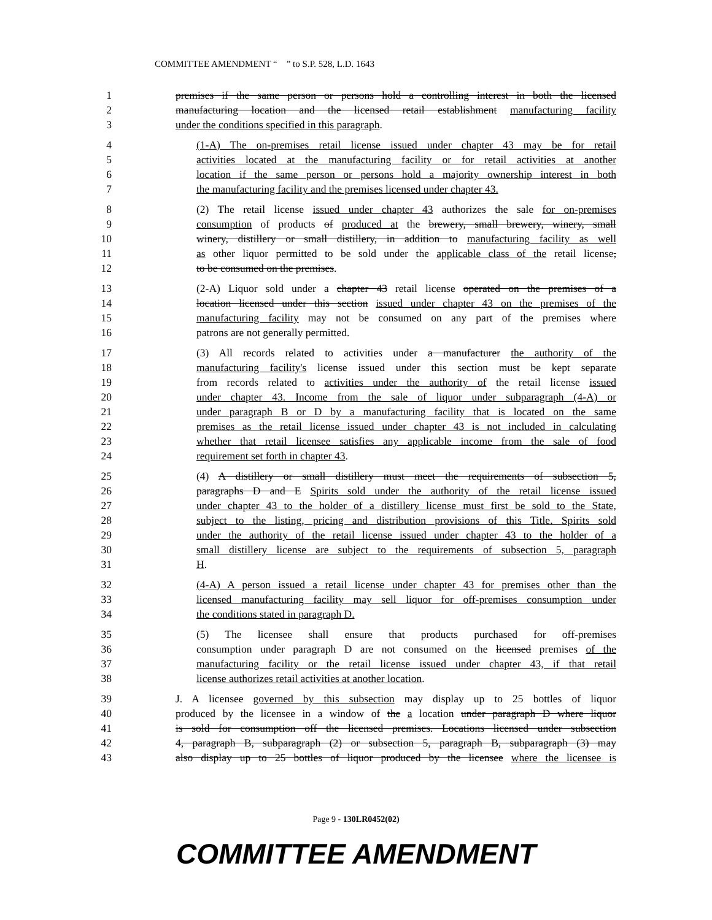COMMITTEE AMENDMENT “ ” to S.P. 528, L.D. 1643
1 premises if the same person or persons hold a controlling interest in both the licensed
2 manufacturing location and the licensed retail establishment manufacturing facility
3 under the conditions specified in this paragraph.
4 (1-A) The on-premises retail license issued under chapter 43 may be for retail
5 activities located at the manufacturing facility or for retail activities at another
6 location if the same person or persons hold a majority ownership interest in both
7 the manufacturing facility and the premises licensed under chapter 43.
8 (2) The retail license issued under chapter 43 authorizes the sale for on-premises
9 consumption of products of produced at the brewery, small brewery, winery, small
10 winery, distillery or small distillery, in addition to manufacturing facility as well
11 as other liquor permitted to be sold under the applicable class of the retail license,
12 to be consumed on the premises.
13 (2-A) Liquor sold under a chapter 43 retail license operated on the premises of a
14 location licensed under this section issued under chapter 43 on the premises of the
15 manufacturing facility may not be consumed on any part of the premises where
16 patrons are not generally permitted.
17 (3) All records related to activities under a manufacturer the authority of the
18 manufacturing facility's license issued under this section must be kept separate
19 from records related to activities under the authority of the retail license issued
20 under chapter 43. Income from the sale of liquor under subparagraph (4-A) or
21 under paragraph B or D by a manufacturing facility that is located on the same
22 premises as the retail license issued under chapter 43 is not included in calculating
23 whether that retail licensee satisfies any applicable income from the sale of food
24 requirement set forth in chapter 43.
25 (4) A distillery or small distillery must meet the requirements of subsection 5,
26 paragraphs D and E Spirits sold under the authority of the retail license issued
27 under chapter 43 to the holder of a distillery license must first be sold to the State,
28 subject to the listing, pricing and distribution provisions of this Title. Spirits sold
29 under the authority of the retail license issued under chapter 43 to the holder of a
30 small distillery license are subject to the requirements of subsection 5, paragraph
31 H.
32 (4-A) A person issued a retail license under chapter 43 for premises other than the
33 licensed manufacturing facility may sell liquor for off-premises consumption under
34 the conditions stated in paragraph D.
35 (5) The licensee shall ensure that products purchased for off-premises
36 consumption under paragraph D are not consumed on the licensed premises of the
37 manufacturing facility or the retail license issued under chapter 43, if that retail
38 license authorizes retail activities at another location.
39 J. A licensee governed by this subsection may display up to 25 bottles of liquor
40 produced by the licensee in a window of the a location under paragraph D where liquor
41 is sold for consumption off the licensed premises. Locations licensed under subsection
42 4, paragraph B, subparagraph (2) or subsection 5, paragraph B, subparagraph (3) may
43 also display up to 25 bottles of liquor produced by the licensee where the licensee is
Page 9 - 130LR0452(02)
COMMITTEE AMENDMENT